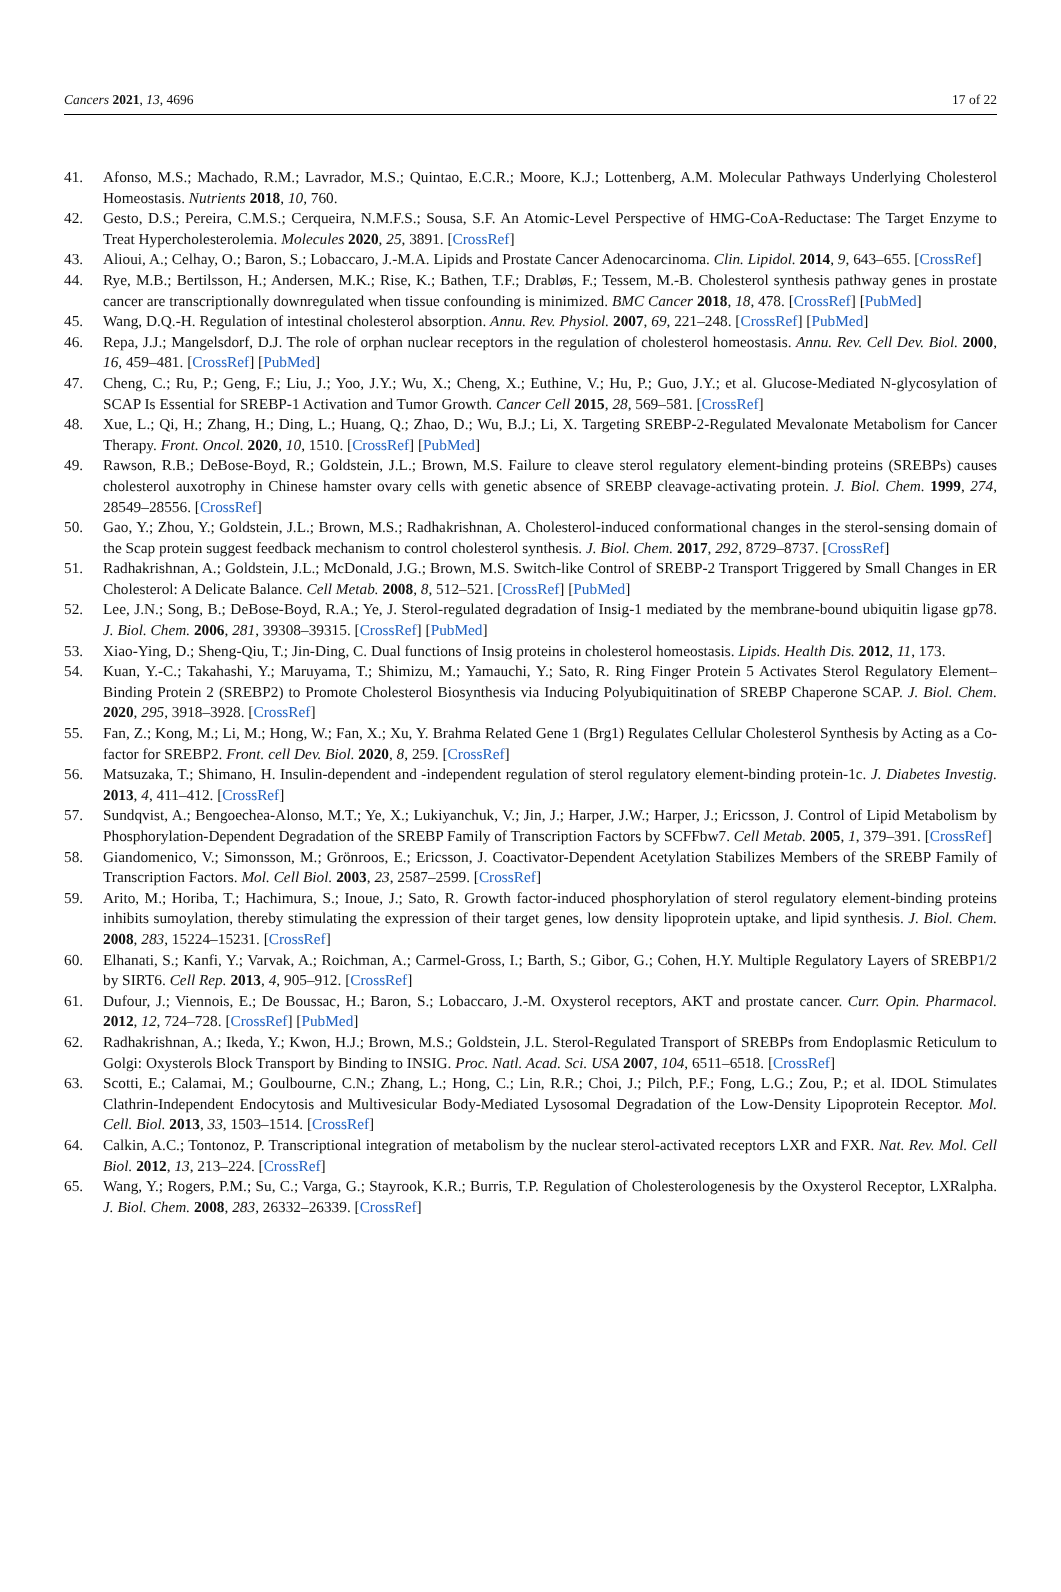Cancers 2021, 13, 4696 17 of 22
41. Afonso, M.S.; Machado, R.M.; Lavrador, M.S.; Quintao, E.C.R.; Moore, K.J.; Lottenberg, A.M. Molecular Pathways Underlying Cholesterol Homeostasis. Nutrients 2018, 10, 760.
42. Gesto, D.S.; Pereira, C.M.S.; Cerqueira, N.M.F.S.; Sousa, S.F. An Atomic-Level Perspective of HMG-CoA-Reductase: The Target Enzyme to Treat Hypercholesterolemia. Molecules 2020, 25, 3891. [CrossRef]
43. Alioui, A.; Celhay, O.; Baron, S.; Lobaccaro, J.-M.A. Lipids and Prostate Cancer Adenocarcinoma. Clin. Lipidol. 2014, 9, 643–655. [CrossRef]
44. Rye, M.B.; Bertilsson, H.; Andersen, M.K.; Rise, K.; Bathen, T.F.; Drabløs, F.; Tessem, M.-B. Cholesterol synthesis pathway genes in prostate cancer are transcriptionally downregulated when tissue confounding is minimized. BMC Cancer 2018, 18, 478. [CrossRef] [PubMed]
45. Wang, D.Q.-H. Regulation of intestinal cholesterol absorption. Annu. Rev. Physiol. 2007, 69, 221–248. [CrossRef] [PubMed]
46. Repa, J.J.; Mangelsdorf, D.J. The role of orphan nuclear receptors in the regulation of cholesterol homeostasis. Annu. Rev. Cell Dev. Biol. 2000, 16, 459–481. [CrossRef] [PubMed]
47. Cheng, C.; Ru, P.; Geng, F.; Liu, J.; Yoo, J.Y.; Wu, X.; Cheng, X.; Euthine, V.; Hu, P.; Guo, J.Y.; et al. Glucose-Mediated N-glycosylation of SCAP Is Essential for SREBP-1 Activation and Tumor Growth. Cancer Cell 2015, 28, 569–581. [CrossRef]
48. Xue, L.; Qi, H.; Zhang, H.; Ding, L.; Huang, Q.; Zhao, D.; Wu, B.J.; Li, X. Targeting SREBP-2-Regulated Mevalonate Metabolism for Cancer Therapy. Front. Oncol. 2020, 10, 1510. [CrossRef] [PubMed]
49. Rawson, R.B.; DeBose-Boyd, R.; Goldstein, J.L.; Brown, M.S. Failure to cleave sterol regulatory element-binding proteins (SREBPs) causes cholesterol auxotrophy in Chinese hamster ovary cells with genetic absence of SREBP cleavage-activating protein. J. Biol. Chem. 1999, 274, 28549–28556. [CrossRef]
50. Gao, Y.; Zhou, Y.; Goldstein, J.L.; Brown, M.S.; Radhakrishnan, A. Cholesterol-induced conformational changes in the sterol-sensing domain of the Scap protein suggest feedback mechanism to control cholesterol synthesis. J. Biol. Chem. 2017, 292, 8729–8737. [CrossRef]
51. Radhakrishnan, A.; Goldstein, J.L.; McDonald, J.G.; Brown, M.S. Switch-like Control of SREBP-2 Transport Triggered by Small Changes in ER Cholesterol: A Delicate Balance. Cell Metab. 2008, 8, 512–521. [CrossRef] [PubMed]
52. Lee, J.N.; Song, B.; DeBose-Boyd, R.A.; Ye, J. Sterol-regulated degradation of Insig-1 mediated by the membrane-bound ubiquitin ligase gp78. J. Biol. Chem. 2006, 281, 39308–39315. [CrossRef] [PubMed]
53. Xiao-Ying, D.; Sheng-Qiu, T.; Jin-Ding, C. Dual functions of Insig proteins in cholesterol homeostasis. Lipids. Health Dis. 2012, 11, 173.
54. Kuan, Y.-C.; Takahashi, Y.; Maruyama, T.; Shimizu, M.; Yamauchi, Y.; Sato, R. Ring Finger Protein 5 Activates Sterol Regulatory Element–Binding Protein 2 (SREBP2) to Promote Cholesterol Biosynthesis via Inducing Polyubiquitination of SREBP Chaperone SCAP. J. Biol. Chem. 2020, 295, 3918–3928. [CrossRef]
55. Fan, Z.; Kong, M.; Li, M.; Hong, W.; Fan, X.; Xu, Y. Brahma Related Gene 1 (Brg1) Regulates Cellular Cholesterol Synthesis by Acting as a Co-factor for SREBP2. Front. cell Dev. Biol. 2020, 8, 259. [CrossRef]
56. Matsuzaka, T.; Shimano, H. Insulin-dependent and -independent regulation of sterol regulatory element-binding protein-1c. J. Diabetes Investig. 2013, 4, 411–412. [CrossRef]
57. Sundqvist, A.; Bengoechea-Alonso, M.T.; Ye, X.; Lukiyanchuk, V.; Jin, J.; Harper, J.W.; Harper, J.; Ericsson, J. Control of Lipid Metabolism by Phosphorylation-Dependent Degradation of the SREBP Family of Transcription Factors by SCFFbw7. Cell Metab. 2005, 1, 379–391. [CrossRef]
58. Giandomenico, V.; Simonsson, M.; Grönroos, E.; Ericsson, J. Coactivator-Dependent Acetylation Stabilizes Members of the SREBP Family of Transcription Factors. Mol. Cell Biol. 2003, 23, 2587–2599. [CrossRef]
59. Arito, M.; Horiba, T.; Hachimura, S.; Inoue, J.; Sato, R. Growth factor-induced phosphorylation of sterol regulatory element-binding proteins inhibits sumoylation, thereby stimulating the expression of their target genes, low density lipoprotein uptake, and lipid synthesis. J. Biol. Chem. 2008, 283, 15224–15231. [CrossRef]
60. Elhanati, S.; Kanfi, Y.; Varvak, A.; Roichman, A.; Carmel-Gross, I.; Barth, S.; Gibor, G.; Cohen, H.Y. Multiple Regulatory Layers of SREBP1/2 by SIRT6. Cell Rep. 2013, 4, 905–912. [CrossRef]
61. Dufour, J.; Viennois, E.; De Boussac, H.; Baron, S.; Lobaccaro, J.-M. Oxysterol receptors, AKT and prostate cancer. Curr. Opin. Pharmacol. 2012, 12, 724–728. [CrossRef] [PubMed]
62. Radhakrishnan, A.; Ikeda, Y.; Kwon, H.J.; Brown, M.S.; Goldstein, J.L. Sterol-Regulated Transport of SREBPs from Endoplasmic Reticulum to Golgi: Oxysterols Block Transport by Binding to INSIG. Proc. Natl. Acad. Sci. USA 2007, 104, 6511–6518. [CrossRef]
63. Scotti, E.; Calamai, M.; Goulbourne, C.N.; Zhang, L.; Hong, C.; Lin, R.R.; Choi, J.; Pilch, P.F.; Fong, L.G.; Zou, P.; et al. IDOL Stimulates Clathrin-Independent Endocytosis and Multivesicular Body-Mediated Lysosomal Degradation of the Low-Density Lipoprotein Receptor. Mol. Cell. Biol. 2013, 33, 1503–1514. [CrossRef]
64. Calkin, A.C.; Tontonoz, P. Transcriptional integration of metabolism by the nuclear sterol-activated receptors LXR and FXR. Nat. Rev. Mol. Cell Biol. 2012, 13, 213–224. [CrossRef]
65. Wang, Y.; Rogers, P.M.; Su, C.; Varga, G.; Stayrook, K.R.; Burris, T.P. Regulation of Cholesterologenesis by the Oxysterol Receptor, LXRalpha. J. Biol. Chem. 2008, 283, 26332–26339. [CrossRef]